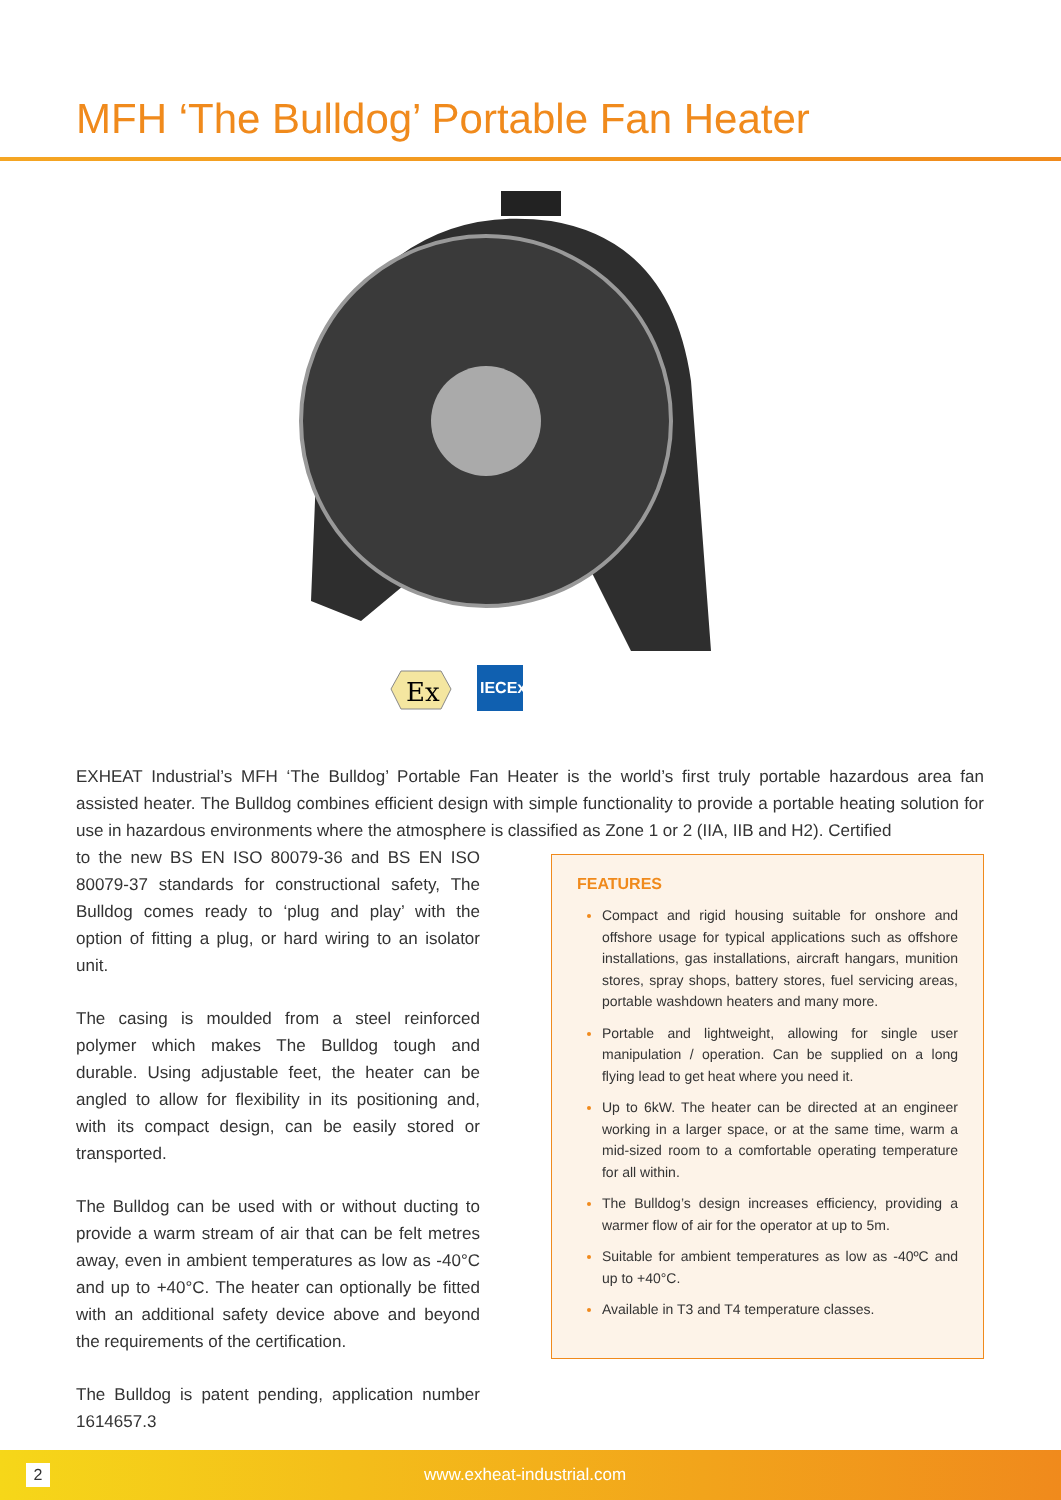MFH ‘The Bulldog’ Portable Fan Heater
Ex
IECEx
EXHEAT Industrial’s MFH ‘The Bulldog’ Portable Fan Heater is the world’s first truly portable hazardous area fan assisted heater. The Bulldog combines efficient design with simple functionality to provide a portable heating solution for use in hazardous environments where the atmosphere is classified as Zone 1 or 2 (IIA, IIB and H2). Certified
to the new BS EN ISO 80079-36 and BS EN ISO 80079-37 standards for constructional safety, The Bulldog comes ready to ‘plug and play’ with the option of fitting a plug, or hard wiring to an isolator unit.
The casing is moulded from a steel reinforced polymer which makes The Bulldog tough and durable. Using adjustable feet, the heater can be angled to allow for flexibility in its positioning and, with its compact design, can be easily stored or transported.
The Bulldog can be used with or without ducting to provide a warm stream of air that can be felt metres away, even in ambient temperatures as low as -40°C and up to +40°C. The heater can optionally be fitted with an additional safety device above and beyond the requirements of the certification.
The Bulldog is patent pending, application number 1614657.3
FEATURES
Compact and rigid housing suitable for onshore and offshore usage for typical applications such as offshore installations, gas installations, aircraft hangars, munition stores, spray shops, battery stores, fuel servicing areas, portable washdown heaters and many more.
Portable and lightweight, allowing for single user manipulation / operation. Can be supplied on a long flying lead to get heat where you need it.
Up to 6kW. The heater can be directed at an engineer working in a larger space, or at the same time, warm a mid-sized room to a comfortable operating temperature for all within.
The Bulldog’s design increases efficiency, providing a warmer flow of air for the operator at up to 5m.
Suitable for ambient temperatures as low as -40ºC and up to +40°C.
Available in T3 and T4 temperature classes.
2
www.exheat-industrial.com